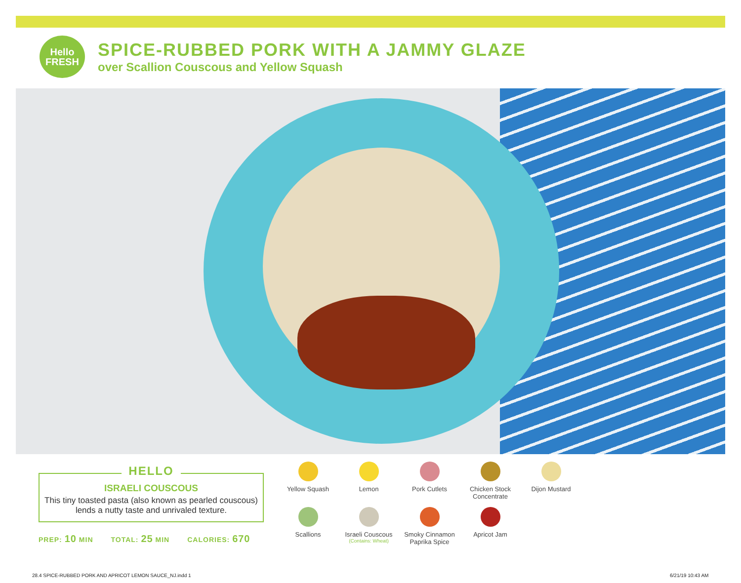Hello
FRESH
SPICE-RUBBED PORK WITH A JAMMY GLAZE
over Scallion Couscous and Yellow Squash
HELLO
ISRAELI COUSCOUS
This tiny toasted pasta (also known as pearled couscous) lends a nutty taste and unrivaled texture.
PREP: 10 MIN TOTAL: 25 MIN CALORIES: 670
Yellow Squash
Lemon
Pork Cutlets
Chicken Stock Concentrate
Dijon Mustard
Scallions
Israeli Couscous
(Contains: Wheat)
Smoky Cinnamon Paprika Spice
Apricot Jam
28.4 SPICE-RUBBED PORK AND APRICOT LEMON SAUCE_NJ.indd 1
6/21/19 10:43 AM